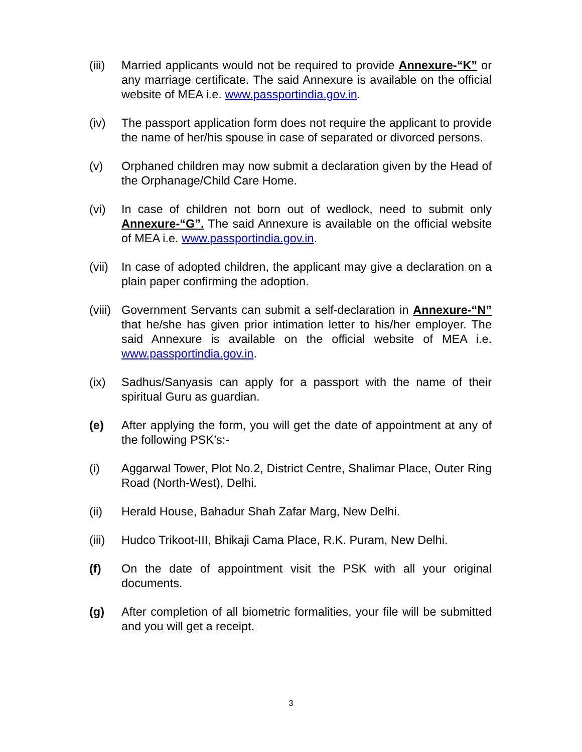(iii)
Married applicants would not be required to provide Annexure-“K” or any marriage certificate. The said Annexure is available on the official website of MEA i.e. www.passportindia.gov.in.
(iv) The passport application form does not require the applicant to provide the name of her/his spouse in case of separated or divorced persons.
(v) Orphaned children may now submit a declaration given by the Head of the Orphanage/Child Care Home.
(vi) In case of children not born out of wedlock, need to submit only Annexure-“G”. The said Annexure is available on the official website of MEA i.e. www.passportindia.gov.in.
(vii)
In case of adopted children, the applicant may give a declaration on a plain paper confirming the adoption.
(viii)
Government Servants can submit a self-declaration in Annexure-“N” that he/she has given prior intimation letter to his/her employer. The said Annexure is available on the official website of MEA i.e. www.passportindia.gov.in.
(ix) Sadhus/Sanyasis can apply for a passport with the name of their spiritual Guru as guardian.
(e) After applying the form, you will get the date of appointment at any of the following PSK’s:-
(i) Aggarwal Tower, Plot No.2, District Centre, Shalimar Place, Outer Ring Road (North-West), Delhi.
(ii) Herald House, Bahadur Shah Zafar Marg, New Delhi.
(iii)
Hudco Trikoot-III, Bhikaji Cama Place, R.K. Puram, New Delhi.
(f) On the date of appointment visit the PSK with all your original documents.
(g) After completion of all biometric formalities, your file will be submitted and you will get a receipt.
3